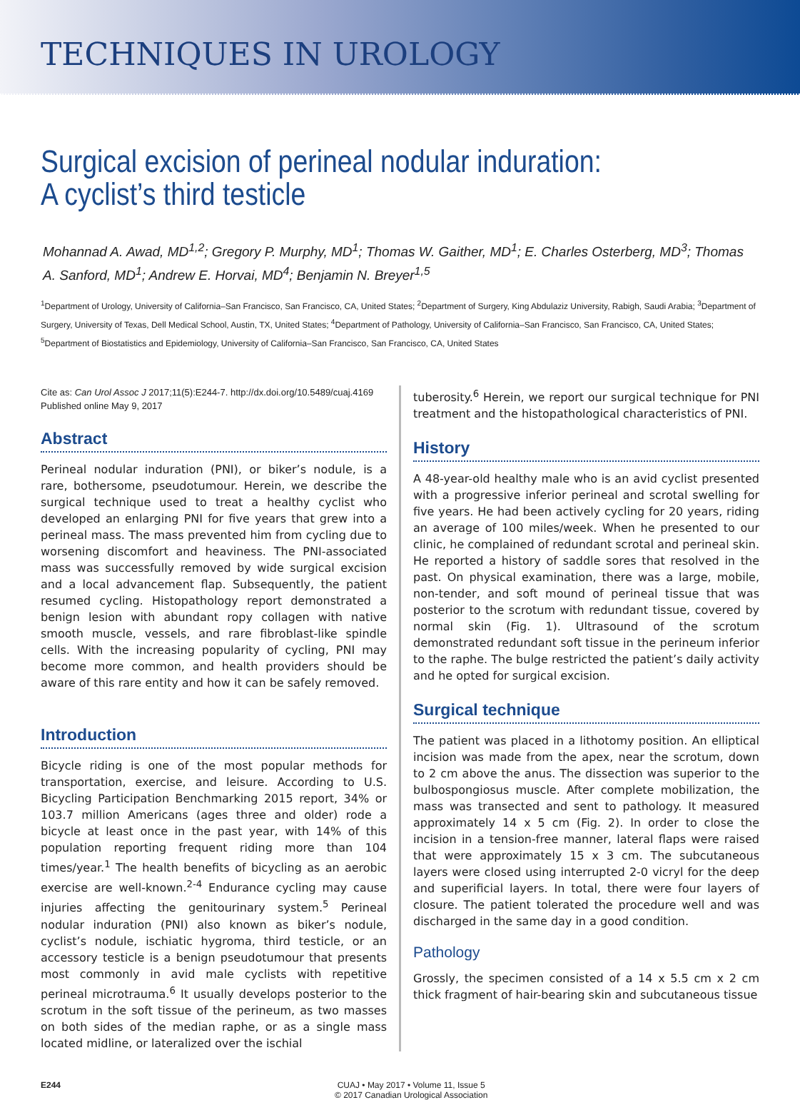TECHNIQUES IN UROLOGY
Surgical excision of perineal nodular induration:
A cyclist’s third testicle
Mohannad A. Awad, MD<sup>1,2</sup>; Gregory P. Murphy, MD<sup>1</sup>; Thomas W. Gaither, MD<sup>1</sup>; E. Charles Osterberg, MD<sup>3</sup>; Thomas A. Sanford, MD<sup>1</sup>; Andrew E. Horvai, MD<sup>4</sup>; Benjamin N. Breyer<sup>1,5</sup>
<sup>1</sup> Department of Urology, University of California–San Francisco, San Francisco, CA, United States; <sup>2</sup>Department of Surgery, King Abdulaziz University, Rabigh, Saudi Arabia; <sup>3</sup>Department of Surgery, University of Texas, Dell Medical School, Austin, TX, United States; <sup>4</sup>Department of Pathology, University of California–San Francisco, San Francisco, CA, United States; <sup>5</sup>Department of Biostatistics and Epidemiology, University of California–San Francisco, San Francisco, CA, United States
Cite as: Can Urol Assoc J 2017;11(5):E244-7. http://dx.doi.org/10.5489/cuaj.4169
Published online May 9, 2017
Abstract
Perineal nodular induration (PNI), or biker’s nodule, is a rare, bothersome, pseudotumour. Herein, we describe the surgical technique used to treat a healthy cyclist who developed an enlarging PNI for five years that grew into a perineal mass. The mass prevented him from cycling due to worsening discomfort and heaviness. The PNI-associated mass was successfully removed by wide surgical excision and a local advancement flap. Subsequently, the patient resumed cycling. Histopathology report demonstrated a benign lesion with abundant ropy collagen with native smooth muscle, vessels, and rare fibroblast-like spindle cells. With the increasing popularity of cycling, PNI may become more common, and health providers should be aware of this rare entity and how it can be safely removed.
Introduction
Bicycle riding is one of the most popular methods for transportation, exercise, and leisure. According to U.S. Bicycling Participation Benchmarking 2015 report, 34% or 103.7 million Americans (ages three and older) rode a bicycle at least once in the past year, with 14% of this population reporting frequent riding more than 104 times/year.<sup>1</sup> The health benefits of bicycling as an aerobic exercise are well-known.<sup>2-4</sup> Endurance cycling may cause injuries affecting the genitourinary system.<sup>5</sup> Perineal nodular induration (PNI) also known as biker’s nodule, cyclist’s nodule, ischiatic hygroma, third testicle, or an accessory testicle is a benign pseudotumour that presents most commonly in avid male cyclists with repetitive perineal microtrauma.<sup>6</sup> It usually develops posterior to the scrotum in the soft tissue of the perineum, as two masses on both sides of the median raphe, or as a single mass located midline, or lateralized over the ischial
tuberosity.<sup>6</sup> Herein, we report our surgical technique for PNI treatment and the histopathological characteristics of PNI.
History
A 48-year-old healthy male who is an avid cyclist presented with a progressive inferior perineal and scrotal swelling for five years. He had been actively cycling for 20 years, riding an average of 100 miles/week. When he presented to our clinic, he complained of redundant scrotal and perineal skin. He reported a history of saddle sores that resolved in the past. On physical examination, there was a large, mobile, non-tender, and soft mound of perineal tissue that was posterior to the scrotum with redundant tissue, covered by normal skin (Fig. 1). Ultrasound of the scrotum demonstrated redundant soft tissue in the perineum inferior to the raphe. The bulge restricted the patient’s daily activity and he opted for surgical excision.
Surgical technique
The patient was placed in a lithotomy position. An elliptical incision was made from the apex, near the scrotum, down to 2 cm above the anus. The dissection was superior to the bulbospongiosus muscle. After complete mobilization, the mass was transected and sent to pathology. It measured approximately 14 x 5 cm (Fig. 2). In order to close the incision in a tension-free manner, lateral flaps were raised that were approximately 15 x 3 cm. The subcutaneous layers were closed using interrupted 2-0 vicryl for the deep and superificial layers. In total, there were four layers of closure. The patient tolerated the procedure well and was discharged in the same day in a good condition.
Pathology
Grossly, the specimen consisted of a 14 x 5.5 cm x 2 cm thick fragment of hair-bearing skin and subcutaneous tissue
E244 CUAJ • May 2017 • Volume 11, Issue 5
© 2017 Canadian Urological Association